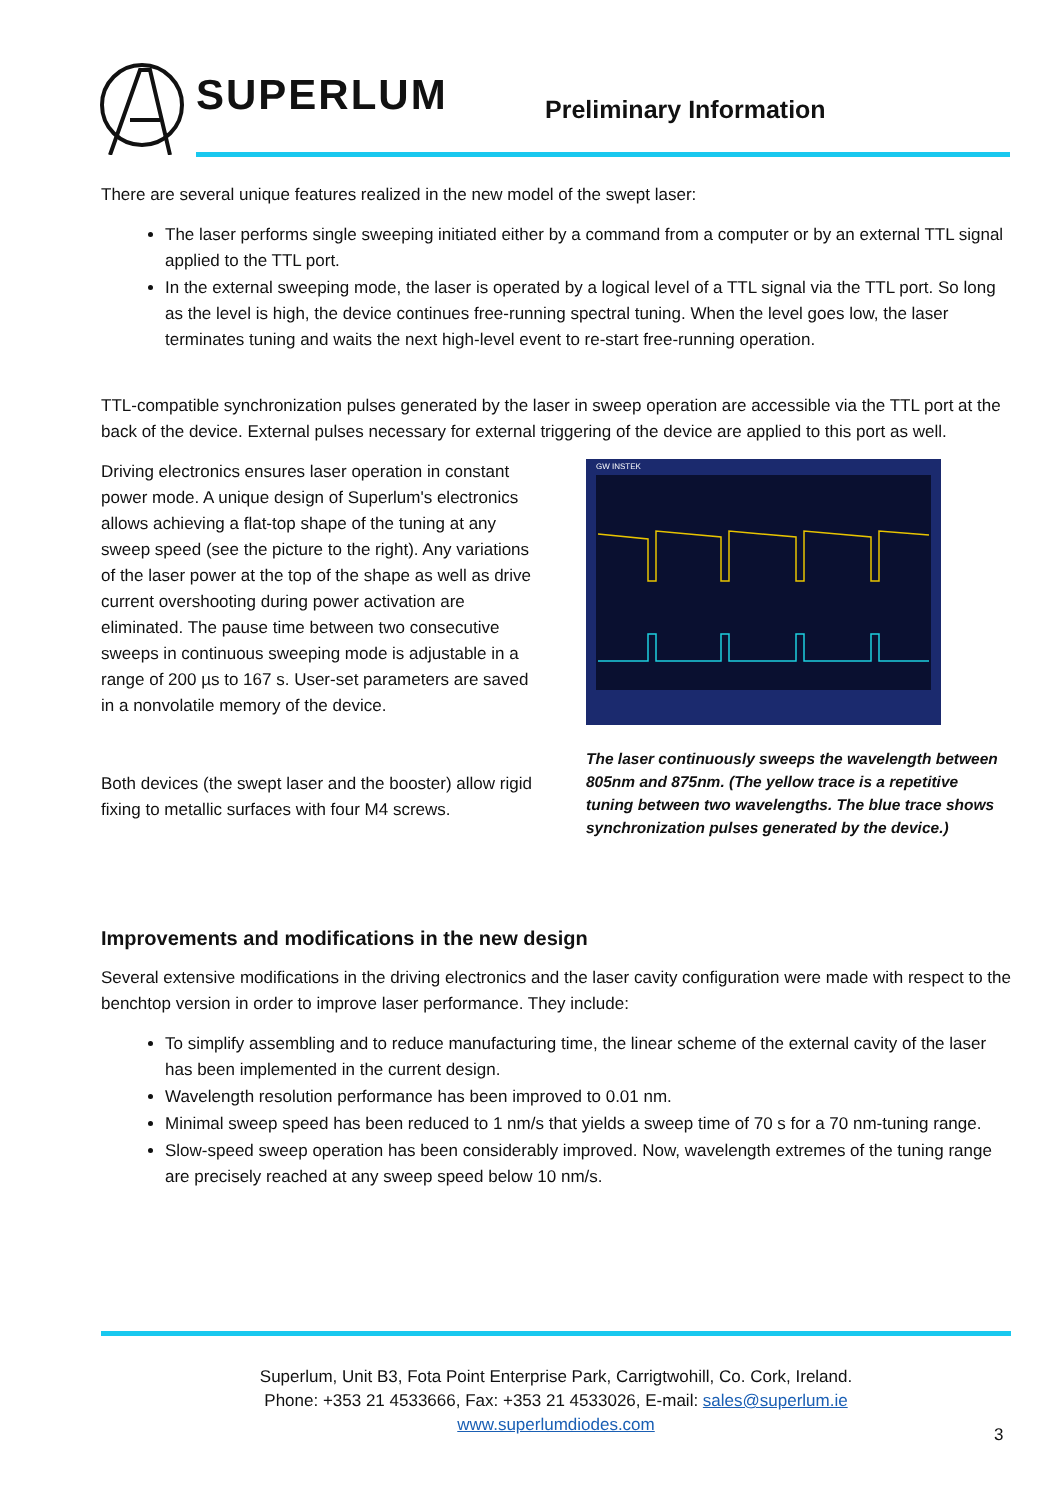SUPERLUM Preliminary Information
There are several unique features realized in the new model of the swept laser:
The laser performs single sweeping initiated either by a command from a computer or by an external TTL signal applied to the TTL port.
In the external sweeping mode, the laser is operated by a logical level of a TTL signal via the TTL port. So long as the level is high, the device continues free-running spectral tuning. When the level goes low, the laser terminates tuning and waits the next high-level event to re-start free-running operation.
TTL-compatible synchronization pulses generated by the laser in sweep operation are accessible via the TTL port at the back of the device. External pulses necessary for external triggering of the device are applied to this port as well.
Driving electronics ensures laser operation in constant power mode. A unique design of Superlum's electronics allows achieving a flat-top shape of the tuning at any sweep speed (see the picture to the right). Any variations of the laser power at the top of the shape as well as drive current overshooting during power activation are eliminated. The pause time between two consecutive sweeps in continuous sweeping mode is adjustable in a range of 200 µs to 167 s. User-set parameters are saved in a nonvolatile memory of the device.
Both devices (the swept laser and the booster) allow rigid fixing to metallic surfaces with four M4 screws.
GW INSTEK
The laser continuously sweeps the wavelength between 805nm and 875nm. (The yellow trace is a repetitive tuning between two wavelengths. The blue trace shows synchronization pulses generated by the device.)
Improvements and modifications in the new design
Several extensive modifications in the driving electronics and the laser cavity configuration were made with respect to the benchtop version in order to improve laser performance. They include:
To simplify assembling and to reduce manufacturing time, the linear scheme of the external cavity of the laser has been implemented in the current design.
Wavelength resolution performance has been improved to 0.01 nm.
Minimal sweep speed has been reduced to 1 nm/s that yields a sweep time of 70 s for a 70 nm-tuning range.
Slow-speed sweep operation has been considerably improved. Now, wavelength extremes of the tuning range are precisely reached at any sweep speed below 10 nm/s.
Superlum, Unit B3, Fota Point Enterprise Park, Carrigtwohill, Co. Cork, Ireland.
Phone: +353 21 4533666, Fax: +353 21 4533026, E-mail: sales@superlum.ie
www.superlumdiodes.com
3